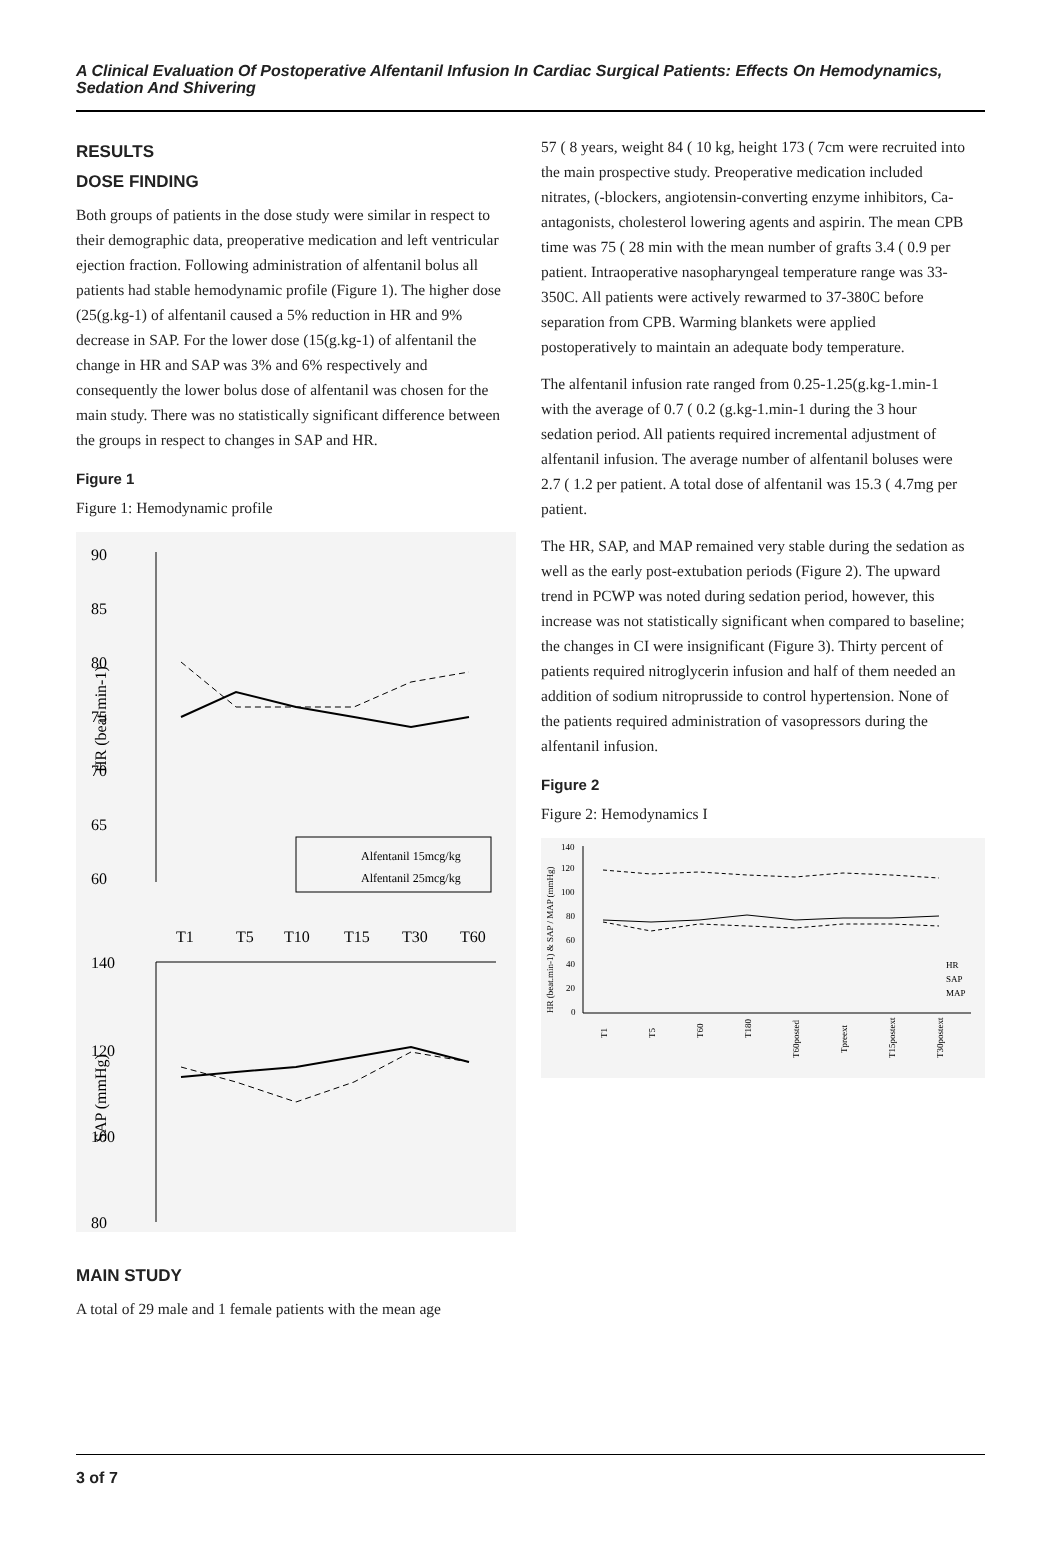A Clinical Evaluation Of Postoperative Alfentanil Infusion In Cardiac Surgical Patients: Effects On Hemodynamics, Sedation And Shivering
RESULTS
DOSE FINDING
Both groups of patients in the dose study were similar in respect to their demographic data, preoperative medication and left ventricular ejection fraction. Following administration of alfentanil bolus all patients had stable hemodynamic profile (Figure 1). The higher dose (25(g.kg-1) of alfentanil caused a 5% reduction in HR and 9% decrease in SAP. For the lower dose (15(g.kg-1) of alfentanil the change in HR and SAP was 3% and 6% respectively and consequently the lower bolus dose of alfentanil was chosen for the main study. There was no statistically significant difference between the groups in respect to changes in SAP and HR.
Figure 1
Figure 1: Hemodynamic profile
90
85
80
75
70
65
60
140
120
100
80
T1
T5
T10
T15
T30
T60
HR (beat min-1)
SAP (mmHg)
Alfentanil 15mcg/kg
Alfentanil 25mcg/kg
MAIN STUDY
A total of 29 male and 1 female patients with the mean age
57 ( 8 years, weight 84 ( 10 kg, height 173 ( 7cm were recruited into the main prospective study. Preoperative medication included nitrates, (-blockers, angiotensin-converting enzyme inhibitors, Ca-antagonists, cholesterol lowering agents and aspirin. The mean CPB time was 75 ( 28 min with the mean number of grafts 3.4 ( 0.9 per patient. Intraoperative nasopharyngeal temperature range was 33-350C. All patients were actively rewarmed to 37-380C before separation from CPB. Warming blankets were applied postoperatively to maintain an adequate body temperature.
The alfentanil infusion rate ranged from 0.25-1.25(g.kg-1.min-1 with the average of 0.7 ( 0.2 (g.kg-1.min-1 during the 3 hour sedation period. All patients required incremental adjustment of alfentanil infusion. The average number of alfentanil boluses were 2.7 ( 1.2 per patient. A total dose of alfentanil was 15.3 ( 4.7mg per patient.
The HR, SAP, and MAP remained very stable during the sedation as well as the early post-extubation periods (Figure 2). The upward trend in PCWP was noted during sedation period, however, this increase was not statistically significant when compared to baseline; the changes in CI were insignificant (Figure 3). Thirty percent of patients required nitroglycerin infusion and half of them needed an addition of sodium nitroprusside to control hypertension. None of the patients required administration of vasopressors during the alfentanil infusion.
Figure 2
Figure 2: Hemodynamics I
140
120
100
80
60
40
20
0
HR (beat.min-1) & SAP / MAP (mmHg)
T1
T5
T60
T180
T60posted
Tpreext
T15postext
T30postext
HR
SAP
MAP
3 of 7